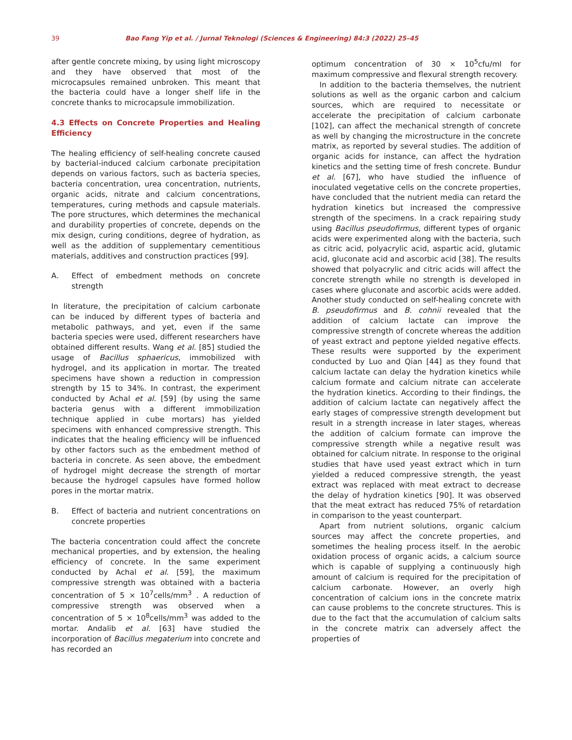39 Bao Fang Yip et al. / Jurnal Teknologi (Sciences & Engineering) 84:3 (2022) 25–45
after gentle concrete mixing, by using light microscopy and they have observed that most of the microcapsules remained unbroken. This meant that the bacteria could have a longer shelf life in the concrete thanks to microcapsule immobilization.
4.3 Effects on Concrete Properties and Healing Efficiency
The healing efficiency of self-healing concrete caused by bacterial-induced calcium carbonate precipitation depends on various factors, such as bacteria species, bacteria concentration, urea concentration, nutrients, organic acids, nitrate and calcium concentrations, temperatures, curing methods and capsule materials. The pore structures, which determines the mechanical and durability properties of concrete, depends on the mix design, curing conditions, degree of hydration, as well as the addition of supplementary cementitious materials, additives and construction practices [99].
A. Effect of embedment methods on concrete strength
In literature, the precipitation of calcium carbonate can be induced by different types of bacteria and metabolic pathways, and yet, even if the same bacteria species were used, different researchers have obtained different results. Wang et al. [85] studied the usage of Bacillus sphaericus, immobilized with hydrogel, and its application in mortar. The treated specimens have shown a reduction in compression strength by 15 to 34%. In contrast, the experiment conducted by Achal et al. [59] (by using the same bacteria genus with a different immobilization technique applied in cube mortars) has yielded specimens with enhanced compressive strength. This indicates that the healing efficiency will be influenced by other factors such as the embedment method of bacteria in concrete. As seen above, the embedment of hydrogel might decrease the strength of mortar because the hydrogel capsules have formed hollow pores in the mortar matrix.
B. Effect of bacteria and nutrient concentrations on concrete properties
The bacteria concentration could affect the concrete mechanical properties, and by extension, the healing efficiency of concrete. In the same experiment conducted by Achal et al. [59], the maximum compressive strength was obtained with a bacteria concentration of 5 × 10<sup>7</sup>cells/mm<sup>3</sup> . A reduction of compressive strength was observed when a concentration of 5 × 10<sup>8</sup>cells/mm<sup>3</sup> was added to the mortar. Andalib et al. [63] have studied the incorporation of Bacillus megaterium into concrete and has recorded an
optimum concentration of 30 × 10<sup>5</sup>cfu/ml for maximum compressive and flexural strength recovery.
In addition to the bacteria themselves, the nutrient solutions as well as the organic carbon and calcium sources, which are required to necessitate or accelerate the precipitation of calcium carbonate [102], can affect the mechanical strength of concrete as well by changing the microstructure in the concrete matrix, as reported by several studies. The addition of organic acids for instance, can affect the hydration kinetics and the setting time of fresh concrete. Bundur et al. [67], who have studied the influence of inoculated vegetative cells on the concrete properties, have concluded that the nutrient media can retard the hydration kinetics but increased the compressive strength of the specimens. In a crack repairing study using Bacillus pseudofirmus, different types of organic acids were experimented along with the bacteria, such as citric acid, polyacrylic acid, aspartic acid, glutamic acid, gluconate acid and ascorbic acid [38]. The results showed that polyacrylic and citric acids will affect the concrete strength while no strength is developed in cases where gluconate and ascorbic acids were added. Another study conducted on self-healing concrete with B. pseudofirmus and B. cohnii revealed that the addition of calcium lactate can improve the compressive strength of concrete whereas the addition of yeast extract and peptone yielded negative effects. These results were supported by the experiment conducted by Luo and Qian [44] as they found that calcium lactate can delay the hydration kinetics while calcium formate and calcium nitrate can accelerate the hydration kinetics. According to their findings, the addition of calcium lactate can negatively affect the early stages of compressive strength development but result in a strength increase in later stages, whereas the addition of calcium formate can improve the compressive strength while a negative result was obtained for calcium nitrate. In response to the original studies that have used yeast extract which in turn yielded a reduced compressive strength, the yeast extract was replaced with meat extract to decrease the delay of hydration kinetics [90]. It was observed that the meat extract has reduced 75% of retardation in comparison to the yeast counterpart.
Apart from nutrient solutions, organic calcium sources may affect the concrete properties, and sometimes the healing process itself. In the aerobic oxidation process of organic acids, a calcium source which is capable of supplying a continuously high amount of calcium is required for the precipitation of calcium carbonate. However, an overly high concentration of calcium ions in the concrete matrix can cause problems to the concrete structures. This is due to the fact that the accumulation of calcium salts in the concrete matrix can adversely affect the properties of